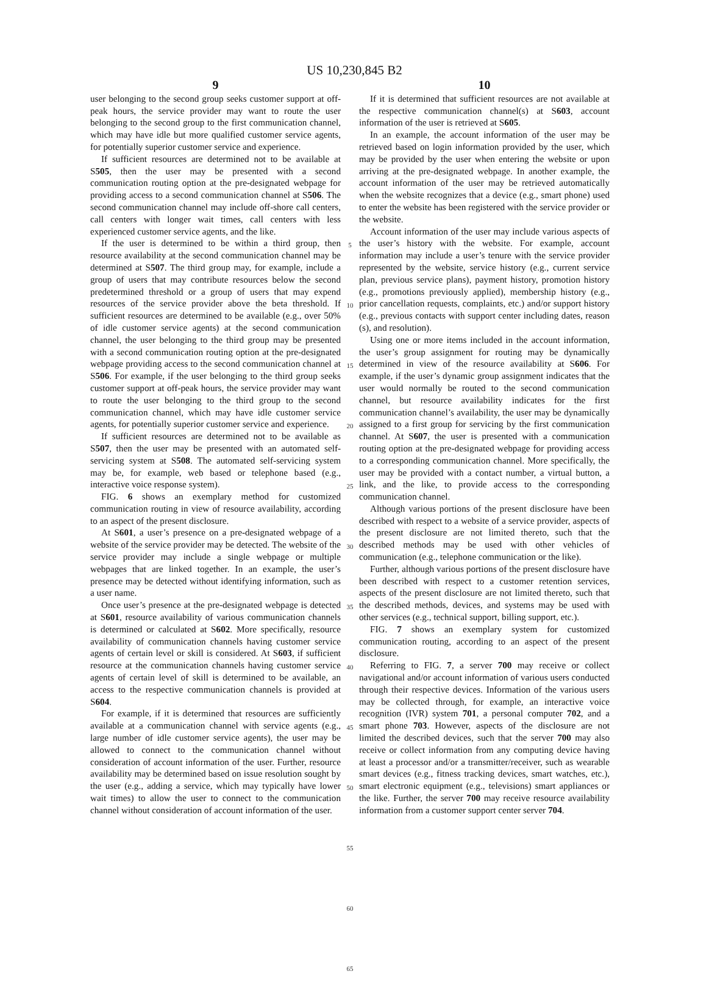US 10,230,845 B2
9
user belonging to the second group seeks customer support at off-peak hours, the service provider may want to route the user belonging to the second group to the first communication channel, which may have idle but more qualified customer service agents, for potentially superior customer service and experience.
If sufficient resources are determined not to be available at S505, then the user may be presented with a second communication routing option at the pre-designated webpage for providing access to a second communication channel at S506. The second communication channel may include off-shore call centers, call centers with longer wait times, call centers with less experienced customer service agents, and the like.
If the user is determined to be within a third group, then resource availability at the second communication channel may be determined at S507. The third group may, for example, include a group of users that may contribute resources below the second predetermined threshold or a group of users that may expend resources of the service provider above the beta threshold. If sufficient resources are determined to be available (e.g., over 50% of idle customer service agents) at the second communication channel, the user belonging to the third group may be presented with a second communication routing option at the pre-designated webpage providing access to the second communication channel at S506. For example, if the user belonging to the third group seeks customer support at off-peak hours, the service provider may want to route the user belonging to the third group to the second communication channel, which may have idle customer service agents, for potentially superior customer service and experience.
If sufficient resources are determined not to be available as S507, then the user may be presented with an automated self-servicing system at S508. The automated self-servicing system may be, for example, web based or telephone based (e.g., interactive voice response system).
FIG. 6 shows an exemplary method for customized communication routing in view of resource availability, according to an aspect of the present disclosure.
At S601, a user’s presence on a pre-designated webpage of a website of the service provider may be detected. The website of the service provider may include a single webpage or multiple webpages that are linked together. In an example, the user’s presence may be detected without identifying information, such as a user name.
Once user’s presence at the pre-designated webpage is detected at S601, resource availability of various communication channels is determined or calculated at S602. More specifically, resource availability of communication channels having customer service agents of certain level or skill is considered. At S603, if sufficient resource at the communication channels having customer service agents of certain level of skill is determined to be available, an access to the respective communication channels is provided at S604.
For example, if it is determined that resources are sufficiently available at a communication channel with service agents (e.g., large number of idle customer service agents), the user may be allowed to connect to the communication channel without consideration of account information of the user. Further, resource availability may be determined based on issue resolution sought by the user (e.g., adding a service, which may typically have lower wait times) to allow the user to connect to the communication channel without consideration of account information of the user.
5
10
15
20
25
30
35
40
45
50
55
60
65
10
If it is determined that sufficient resources are not available at the respective communication channel(s) at S603, account information of the user is retrieved at S605.
In an example, the account information of the user may be retrieved based on login information provided by the user, which may be provided by the user when entering the website or upon arriving at the pre-designated webpage. In another example, the account information of the user may be retrieved automatically when the website recognizes that a device (e.g., smart phone) used to enter the website has been registered with the service provider or the website.
Account information of the user may include various aspects of the user’s history with the website. For example, account information may include a user’s tenure with the service provider represented by the website, service history (e.g., current service plan, previous service plans), payment history, promotion history (e.g., promotions previously applied), membership history (e.g., prior cancellation requests, complaints, etc.) and/or support history (e.g., previous contacts with support center including dates, reason (s), and resolution).
Using one or more items included in the account information, the user’s group assignment for routing may be dynamically determined in view of the resource availability at S606. For example, if the user’s dynamic group assignment indicates that the user would normally be routed to the second communication channel, but resource availability indicates for the first communication channel’s availability, the user may be dynamically assigned to a first group for servicing by the first communication channel. At S607, the user is presented with a communication routing option at the pre-designated webpage for providing access to a corresponding communication channel. More specifically, the user may be provided with a contact number, a virtual button, a link, and the like, to provide access to the corresponding communication channel.
Although various portions of the present disclosure have been described with respect to a website of a service provider, aspects of the present disclosure are not limited thereto, such that the described methods may be used with other vehicles of communication (e.g., telephone communication or the like).
Further, although various portions of the present disclosure have been described with respect to a customer retention services, aspects of the present disclosure are not limited thereto, such that the described methods, devices, and systems may be used with other services (e.g., technical support, billing support, etc.).
FIG. 7 shows an exemplary system for customized communication routing, according to an aspect of the present disclosure.
Referring to FIG. 7, a server 700 may receive or collect navigational and/or account information of various users conducted through their respective devices. Information of the various users may be collected through, for example, an interactive voice recognition (IVR) system 701, a personal computer 702, and a smart phone 703. However, aspects of the disclosure are not limited the described devices, such that the server 700 may also receive or collect information from any computing device having at least a processor and/or a transmitter/receiver, such as wearable smart devices (e.g., fitness tracking devices, smart watches, etc.), smart electronic equipment (e.g., televisions) smart appliances or the like. Further, the server 700 may receive resource availability information from a customer support center server 704.